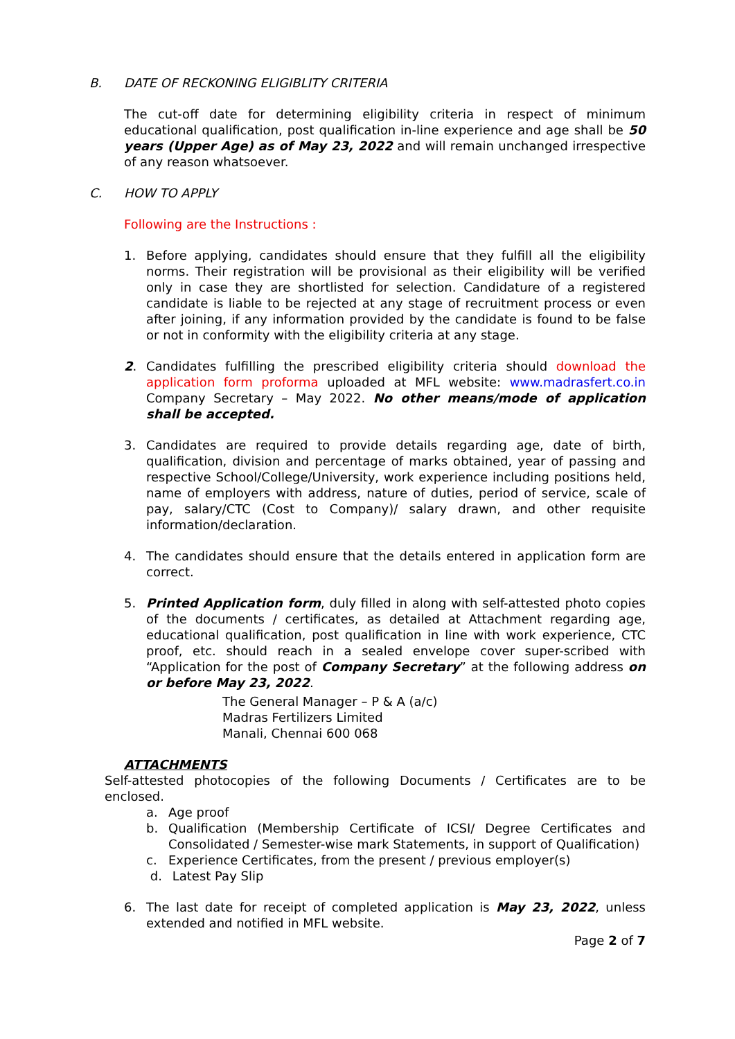B. DATE OF RECKONING ELIGIBLITY CRITERIA
The cut-off date for determining eligibility criteria in respect of minimum educational qualification, post qualification in-line experience and age shall be 50 years (Upper Age) as of May 23, 2022 and will remain unchanged irrespective of any reason whatsoever.
C. HOW TO APPLY
Following are the Instructions :
1. Before applying, candidates should ensure that they fulfill all the eligibility norms. Their registration will be provisional as their eligibility will be verified only in case they are shortlisted for selection. Candidature of a registered candidate is liable to be rejected at any stage of recruitment process or even after joining, if any information provided by the candidate is found to be false or not in conformity with the eligibility criteria at any stage.
2. Candidates fulfilling the prescribed eligibility criteria should download the application form proforma uploaded at MFL website: www.madrasfert.co.in Company Secretary – May 2022. No other means/mode of application shall be accepted.
3. Candidates are required to provide details regarding age, date of birth, qualification, division and percentage of marks obtained, year of passing and respective School/College/University, work experience including positions held, name of employers with address, nature of duties, period of service, scale of pay, salary/CTC (Cost to Company)/ salary drawn, and other requisite information/declaration.
4. The candidates should ensure that the details entered in application form are correct.
5. Printed Application form, duly filled in along with self-attested photo copies of the documents / certificates, as detailed at Attachment regarding age, educational qualification, post qualification in line with work experience, CTC proof, etc. should reach in a sealed envelope cover super-scribed with “Application for the post of Company Secretary” at the following address on or before May 23, 2022.
The General Manager – P & A (a/c)
Madras Fertilizers Limited
Manali, Chennai 600 068
ATTACHMENTS
Self-attested photocopies of the following Documents / Certificates are to be enclosed.
a. Age proof
b. Qualification (Membership Certificate of ICSI/ Degree Certificates and Consolidated / Semester-wise mark Statements, in support of Qualification)
c. Experience Certificates, from the present / previous employer(s)
d. Latest Pay Slip
6. The last date for receipt of completed application is May 23, 2022, unless extended and notified in MFL website.
Page 2 of 7